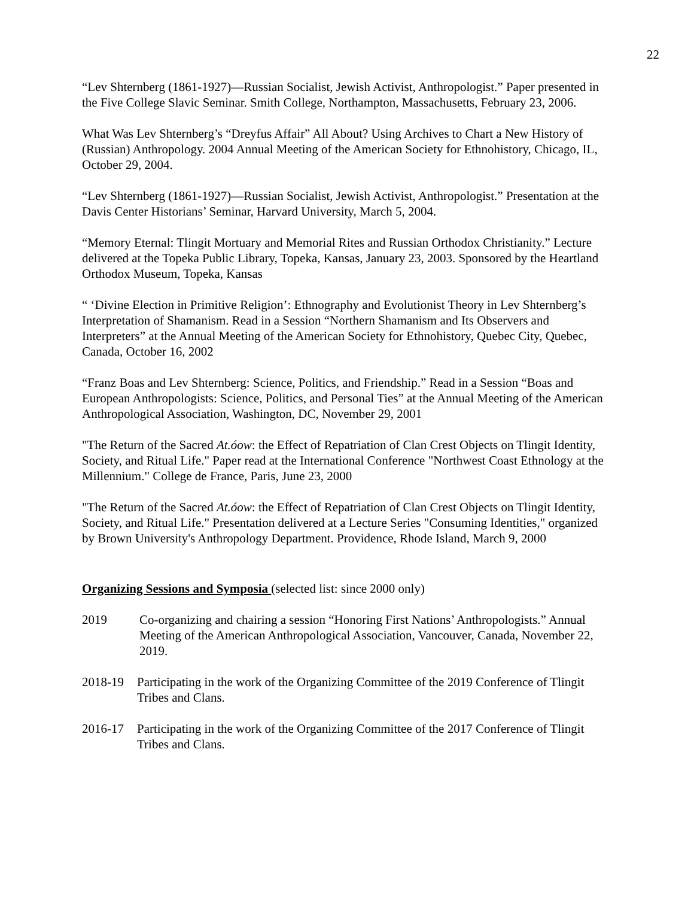22
“Lev Shternberg (1861-1927)—Russian Socialist, Jewish Activist, Anthropologist.” Paper presented in the Five College Slavic Seminar. Smith College, Northampton, Massachusetts, February 23, 2006.
What Was Lev Shternberg’s “Dreyfus Affair” All About? Using Archives to Chart a New History of (Russian) Anthropology. 2004 Annual Meeting of the American Society for Ethnohistory, Chicago, IL, October 29, 2004.
“Lev Shternberg (1861-1927)—Russian Socialist, Jewish Activist, Anthropologist.” Presentation at the Davis Center Historians’ Seminar, Harvard University, March 5, 2004.
“Memory Eternal: Tlingit Mortuary and Memorial Rites and Russian Orthodox Christianity.” Lecture delivered at the Topeka Public Library, Topeka, Kansas, January 23, 2003. Sponsored by the Heartland Orthodox Museum, Topeka, Kansas
“ ‘Divine Election in Primitive Religion’: Ethnography and Evolutionist Theory in Lev Shternberg’s Interpretation of Shamanism. Read in a Session “Northern Shamanism and Its Observers and Interpreters” at the Annual Meeting of the American Society for Ethnohistory, Quebec City, Quebec, Canada, October 16, 2002
“Franz Boas and Lev Shternberg: Science, Politics, and Friendship.” Read in a Session “Boas and European Anthropologists: Science, Politics, and Personal Ties” at the Annual Meeting of the American Anthropological Association, Washington, DC, November 29, 2001
"The Return of the Sacred At.óow: the Effect of Repatriation of Clan Crest Objects on Tlingit Identity, Society, and Ritual Life." Paper read at the International Conference "Northwest Coast Ethnology at the Millennium." College de France, Paris, June 23, 2000
"The Return of the Sacred At.óow: the Effect of Repatriation of Clan Crest Objects on Tlingit Identity, Society, and Ritual Life." Presentation delivered at a Lecture Series "Consuming Identities," organized by Brown University's Anthropology Department. Providence, Rhode Island, March 9, 2000
Organizing Sessions and Symposia (selected list: since 2000 only)
2019 Co-organizing and chairing a session “Honoring First Nations’ Anthropologists.” Annual Meeting of the American Anthropological Association, Vancouver, Canada, November 22, 2019.
2018-19 Participating in the work of the Organizing Committee of the 2019 Conference of Tlingit Tribes and Clans.
2016-17 Participating in the work of the Organizing Committee of the 2017 Conference of Tlingit Tribes and Clans.